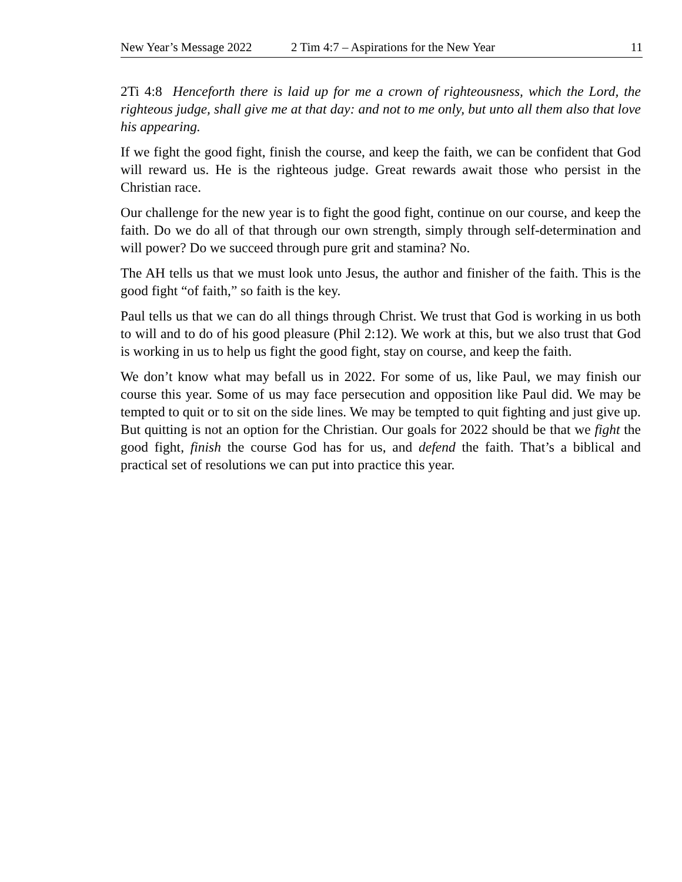New Year’s Message 2022 2 Tim 4:7 – Aspirations for the New Year 11
2Ti 4:8 Henceforth there is laid up for me a crown of righteousness, which the Lord, the righteous judge, shall give me at that day: and not to me only, but unto all them also that love his appearing.
If we fight the good fight, finish the course, and keep the faith, we can be confident that God will reward us. He is the righteous judge. Great rewards await those who persist in the Christian race.
Our challenge for the new year is to fight the good fight, continue on our course, and keep the faith. Do we do all of that through our own strength, simply through self-determination and will power? Do we succeed through pure grit and stamina? No.
The AH tells us that we must look unto Jesus, the author and finisher of the faith. This is the good fight “of faith,” so faith is the key.
Paul tells us that we can do all things through Christ. We trust that God is working in us both to will and to do of his good pleasure (Phil 2:12). We work at this, but we also trust that God is working in us to help us fight the good fight, stay on course, and keep the faith.
We don’t know what may befall us in 2022. For some of us, like Paul, we may finish our course this year. Some of us may face persecution and opposition like Paul did. We may be tempted to quit or to sit on the side lines. We may be tempted to quit fighting and just give up. But quitting is not an option for the Christian. Our goals for 2022 should be that we fight the good fight, finish the course God has for us, and defend the faith. That’s a biblical and practical set of resolutions we can put into practice this year.